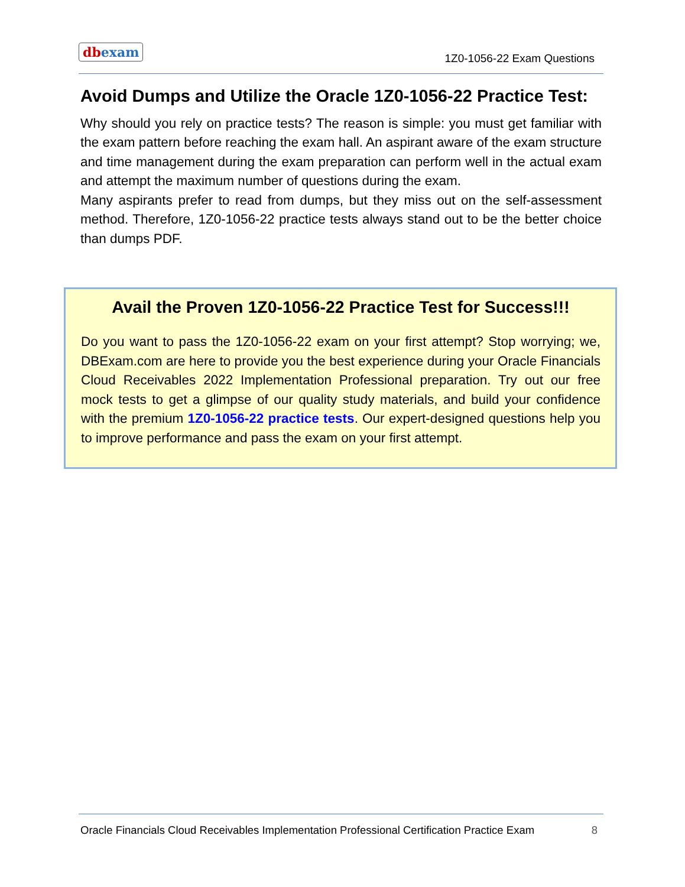db exam
1Z0-1056-22 Exam Questions
Avoid Dumps and Utilize the Oracle 1Z0-1056-22 Practice Test:
Why should you rely on practice tests? The reason is simple: you must get familiar with the exam pattern before reaching the exam hall. An aspirant aware of the exam structure and time management during the exam preparation can perform well in the actual exam and attempt the maximum number of questions during the exam.
Many aspirants prefer to read from dumps, but they miss out on the self-assessment method. Therefore, 1Z0-1056-22 practice tests always stand out to be the better choice than dumps PDF.
Avail the Proven 1Z0-1056-22 Practice Test for Success!!!
Do you want to pass the 1Z0-1056-22 exam on your first attempt? Stop worrying; we, DBExam.com are here to provide you the best experience during your Oracle Financials Cloud Receivables 2022 Implementation Professional preparation. Try out our free mock tests to get a glimpse of our quality study materials, and build your confidence with the premium 1Z0-1056-22 practice tests. Our expert-designed questions help you to improve performance and pass the exam on your first attempt.
Oracle Financials Cloud Receivables Implementation Professional Certification Practice Exam 8